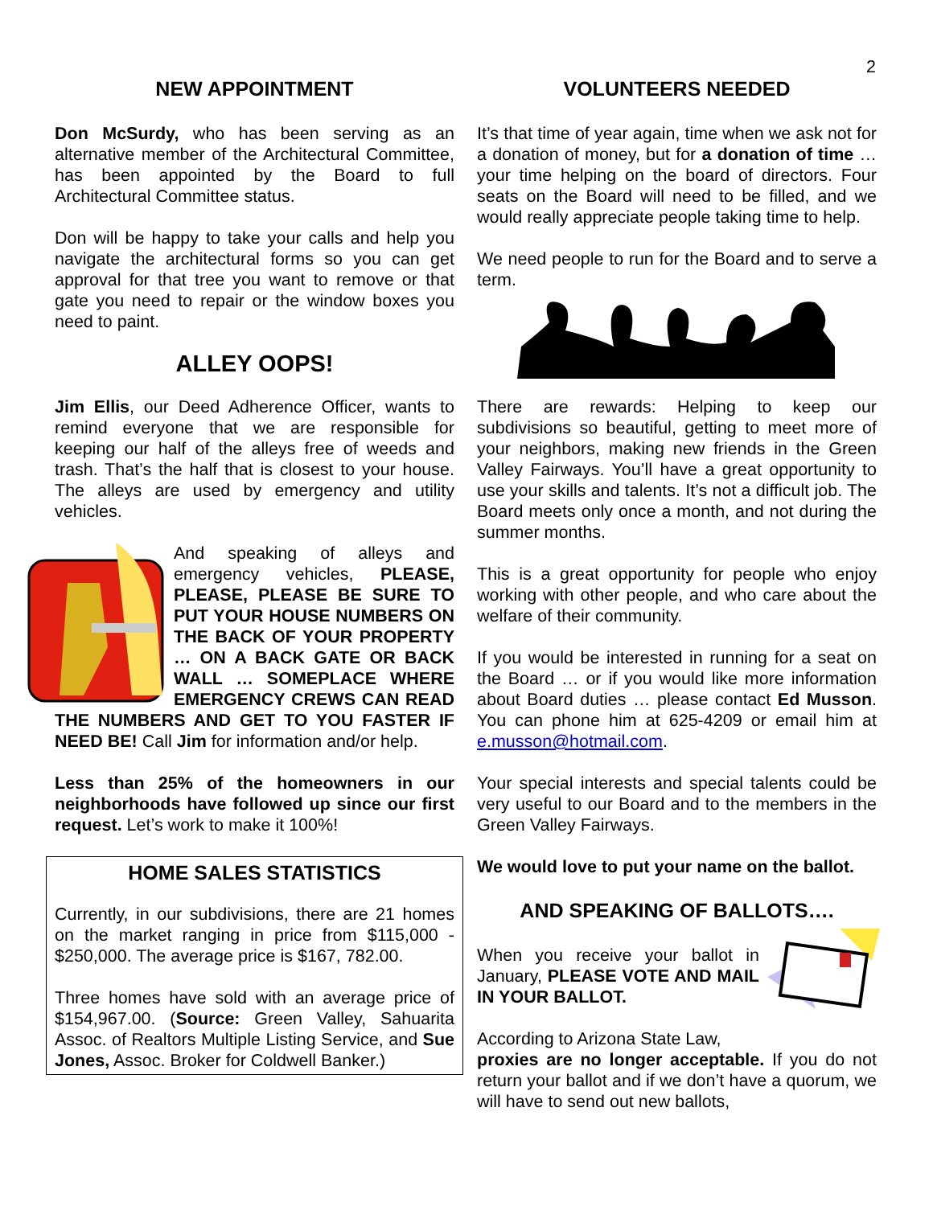2
NEW APPOINTMENT
Don McSurdy, who has been serving as an alternative member of the Architectural Committee, has been appointed by the Board to full Architectural Committee status.
Don will be happy to take your calls and help you navigate the architectural forms so you can get approval for that tree you want to remove or that gate you need to repair or the window boxes you need to paint.
ALLEY OOPS!
Jim Ellis, our Deed Adherence Officer, wants to remind everyone that we are responsible for keeping our half of the alleys free of weeds and trash. That’s the half that is closest to your house. The alleys are used by emergency and utility vehicles.
And speaking of alleys and emergency vehicles, PLEASE, PLEASE, PLEASE BE SURE TO PUT YOUR HOUSE NUMBERS ON THE BACK OF YOUR PROPERTY … ON A BACK GATE OR BACK WALL … SOMEPLACE WHERE EMERGENCY CREWS CAN READ THE NUMBERS AND GET TO YOU FASTER IF NEED BE! Call Jim for information and/or help.
Less than 25% of the homeowners in our neighborhoods have followed up since our first request. Let’s work to make it 100%!
HOME SALES STATISTICS
Currently, in our subdivisions, there are 21 homes on the market ranging in price from $115,000 - $250,000. The average price is $167, 782.00.
Three homes have sold with an average price of $154,967.00. (Source: Green Valley, Sahuarita Assoc. of Realtors Multiple Listing Service, and Sue Jones, Assoc. Broker for Coldwell Banker.)
VOLUNTEERS NEEDED
It’s that time of year again, time when we ask not for a donation of money, but for a donation of time … your time helping on the board of directors. Four seats on the Board will need to be filled, and we would really appreciate people taking time to help.
We need people to run for the Board and to serve a term.
There are rewards: Helping to keep our subdivisions so beautiful, getting to meet more of your neighbors, making new friends in the Green Valley Fairways. You’ll have a great opportunity to use your skills and talents. It’s not a difficult job. The Board meets only once a month, and not during the summer months.
This is a great opportunity for people who enjoy working with other people, and who care about the welfare of their community.
If you would be interested in running for a seat on the Board … or if you would like more information about Board duties … please contact Ed Musson. You can phone him at 625-4209 or email him at e.musson@hotmail.com.
Your special interests and special talents could be very useful to our Board and to the members in the Green Valley Fairways.
We would love to put your name on the ballot.
AND SPEAKING OF BALLOTS….
When you receive your ballot in January, PLEASE VOTE AND MAIL IN YOUR BALLOT.
According to Arizona State Law,
proxies are no longer acceptable. If you do not return your ballot and if we don’t have a quorum, we will have to send out new ballots,